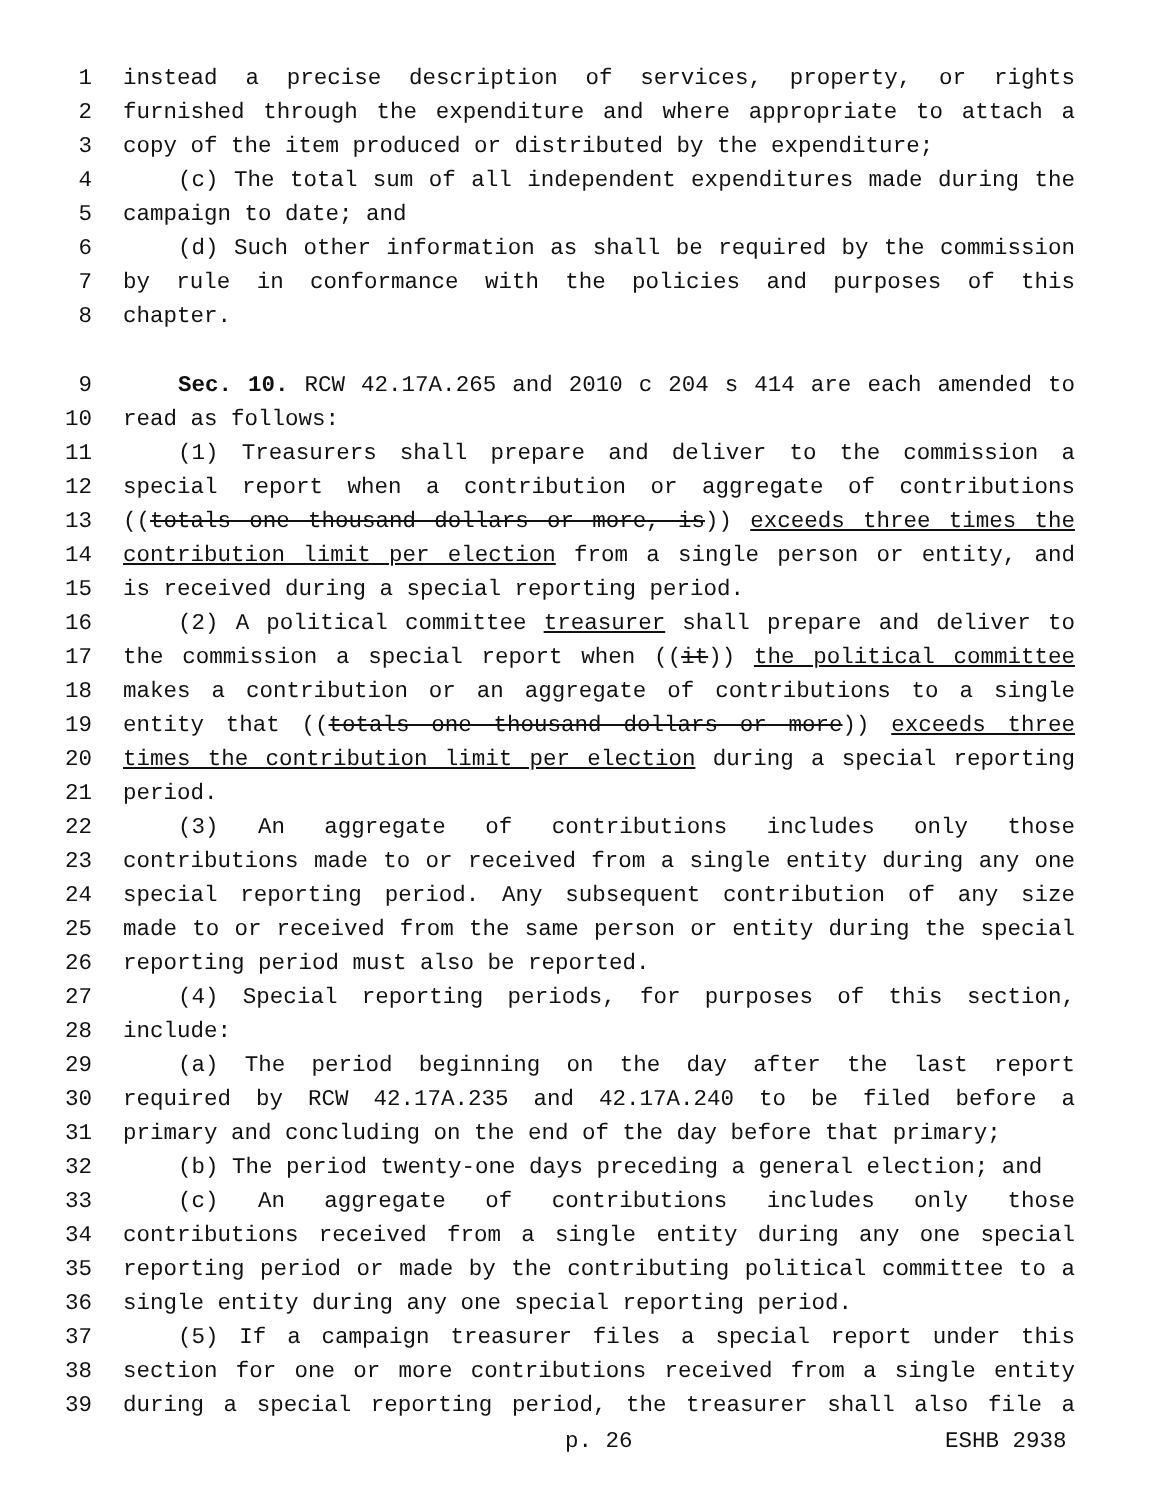1 instead a precise description of services, property, or rights
2 furnished through the expenditure and where appropriate to attach a
3 copy of the item produced or distributed by the expenditure;
4 (c) The total sum of all independent expenditures made during the
5 campaign to date; and
6 (d) Such other information as shall be required by the commission
7 by rule in conformance with the policies and purposes of this
8 chapter.
9 Sec. 10. RCW 42.17A.265 and 2010 c 204 s 414 are each amended to
10 read as follows:
11 (1) Treasurers shall prepare and deliver to the commission a
12 special report when a contribution or aggregate of contributions
13 ((totals one thousand dollars or more, is)) exceeds three times the
14 contribution limit per election from a single person or entity, and
15 is received during a special reporting period.
16 (2) A political committee treasurer shall prepare and deliver to
17 the commission a special report when ((it)) the political committee
18 makes a contribution or an aggregate of contributions to a single
19 entity that ((totals one thousand dollars or more)) exceeds three
20 times the contribution limit per election during a special reporting
21 period.
22 (3) An aggregate of contributions includes only those
23 contributions made to or received from a single entity during any one
24 special reporting period. Any subsequent contribution of any size
25 made to or received from the same person or entity during the special
26 reporting period must also be reported.
27 (4) Special reporting periods, for purposes of this section,
28 include:
29 (a) The period beginning on the day after the last report
30 required by RCW 42.17A.235 and 42.17A.240 to be filed before a
31 primary and concluding on the end of the day before that primary;
32 (b) The period twenty-one days preceding a general election; and
33 (c) An aggregate of contributions includes only those
34 contributions received from a single entity during any one special
35 reporting period or made by the contributing political committee to a
36 single entity during any one special reporting period.
37 (5) If a campaign treasurer files a special report under this
38 section for one or more contributions received from a single entity
39 during a special reporting period, the treasurer shall also file a
p. 26 ESHB 2938